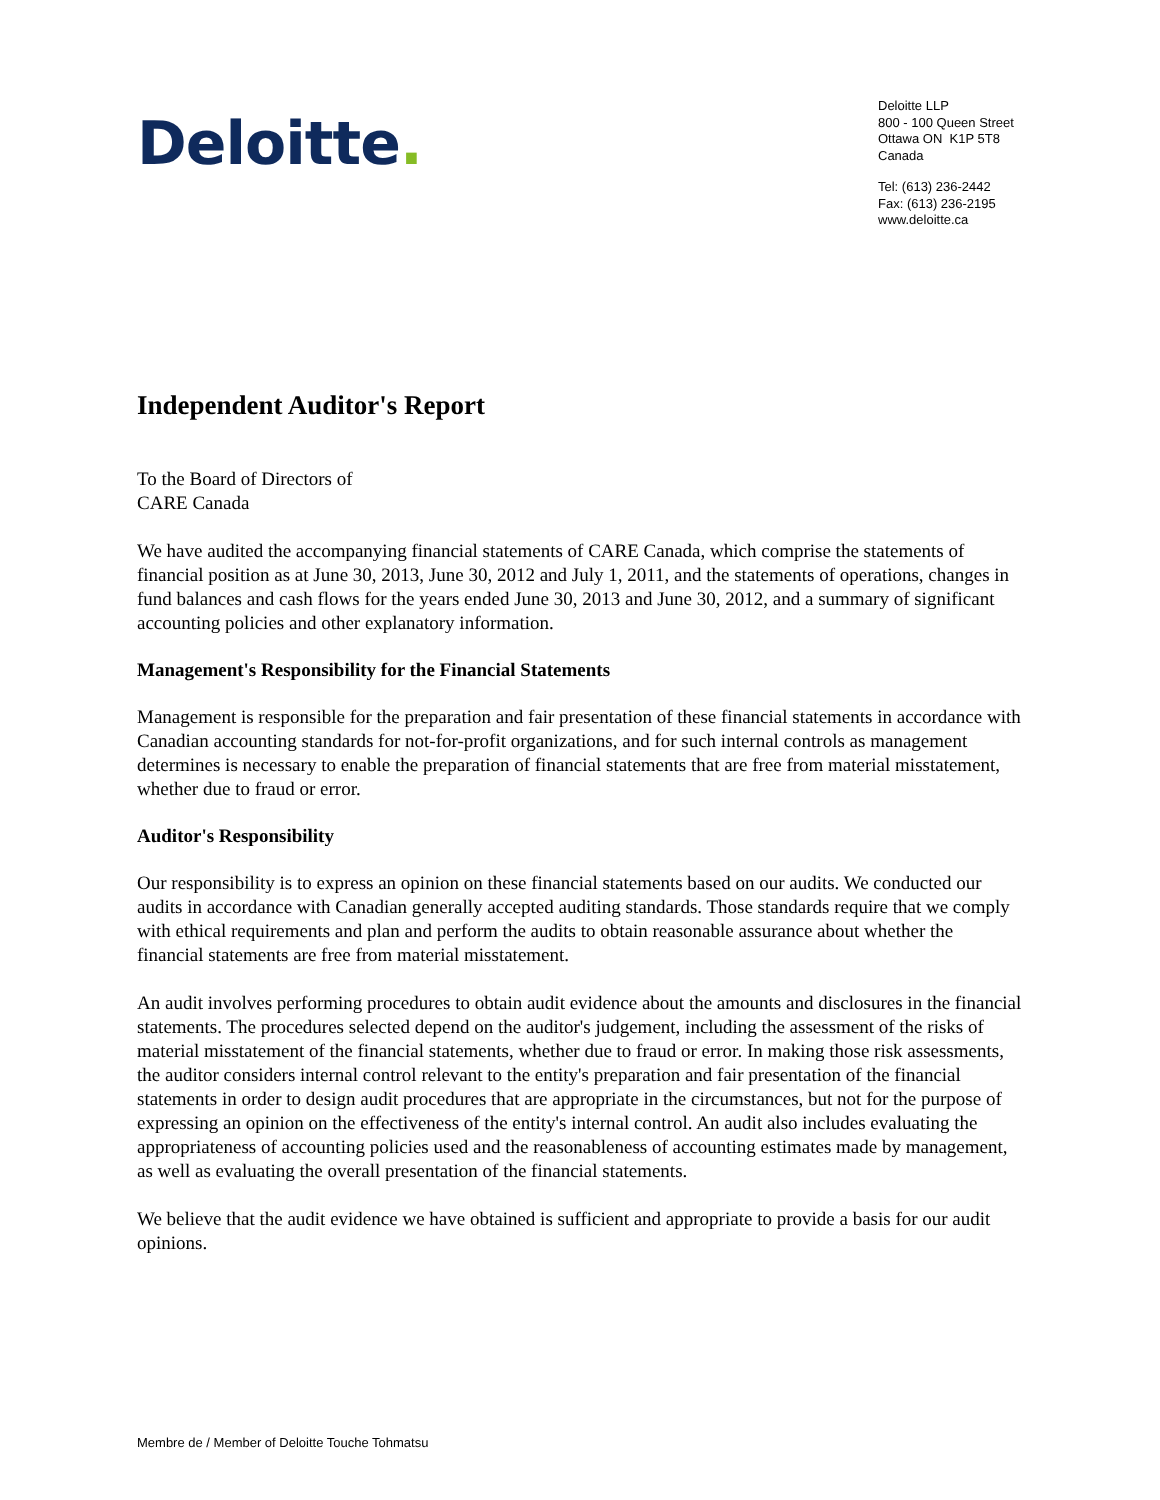Deloitte.
Deloitte LLP
800 - 100 Queen Street
Ottawa ON K1P 5T8
Canada
Tel: (613) 236-2442
Fax: (613) 236-2195
www.deloitte.ca
Independent Auditor's Report
To the Board of Directors of
CARE Canada
We have audited the accompanying financial statements of CARE Canada, which comprise the statements of financial position as at June 30, 2013, June 30, 2012 and July 1, 2011, and the statements of operations, changes in fund balances and cash flows for the years ended June 30, 2013 and June 30, 2012, and a summary of significant accounting policies and other explanatory information.
Management's Responsibility for the Financial Statements
Management is responsible for the preparation and fair presentation of these financial statements in accordance with Canadian accounting standards for not-for-profit organizations, and for such internal controls as management determines is necessary to enable the preparation of financial statements that are free from material misstatement, whether due to fraud or error.
Auditor's Responsibility
Our responsibility is to express an opinion on these financial statements based on our audits. We conducted our audits in accordance with Canadian generally accepted auditing standards. Those standards require that we comply with ethical requirements and plan and perform the audits to obtain reasonable assurance about whether the financial statements are free from material misstatement.
An audit involves performing procedures to obtain audit evidence about the amounts and disclosures in the financial statements. The procedures selected depend on the auditor's judgement, including the assessment of the risks of material misstatement of the financial statements, whether due to fraud or error. In making those risk assessments, the auditor considers internal control relevant to the entity's preparation and fair presentation of the financial statements in order to design audit procedures that are appropriate in the circumstances, but not for the purpose of expressing an opinion on the effectiveness of the entity's internal control. An audit also includes evaluating the appropriateness of accounting policies used and the reasonableness of accounting estimates made by management, as well as evaluating the overall presentation of the financial statements.
We believe that the audit evidence we have obtained is sufficient and appropriate to provide a basis for our audit opinions.
Membre de / Member of Deloitte Touche Tohmatsu